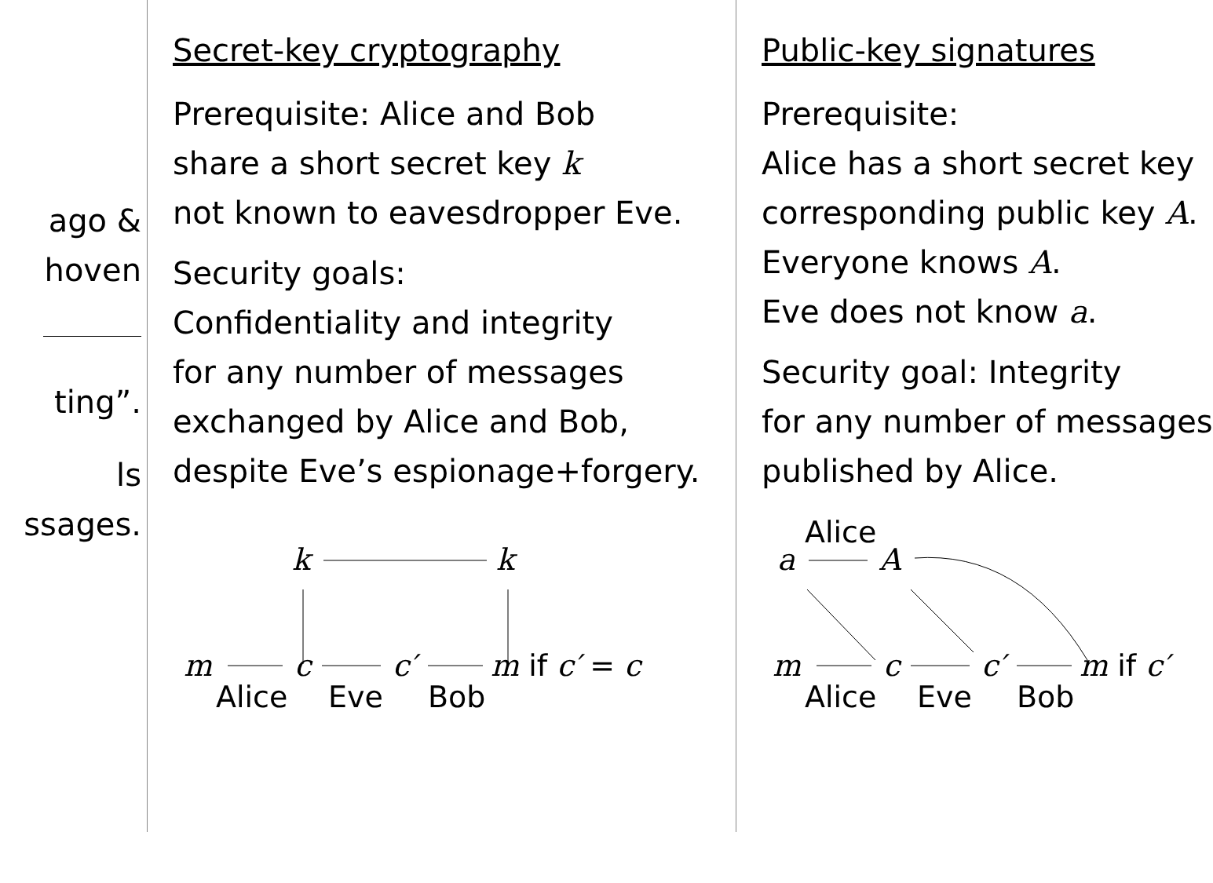ago &
hoven
ting”.
ls
ssages.
Secret-key cryptography
Prerequisite: Alice and Bob
share a short secret key k
not known to eavesdropper Eve.
Security goals:
Confidentiality and integrity
for any number of messages
exchanged by Alice and Bob,
despite Eve’s espionage+forgery.
k
k
m
c
c′
m if c′ = c
Alice
Eve
Bob
Public-key signatures
Prerequisite:
Alice has a short secret key
corresponding public key A.
Everyone knows A.
Eve does not know a.
Security goal: Integrity
for any number of messages
published by Alice.
a
Alice
A
m
c
c′
m if c′
Alice
Eve
Bob